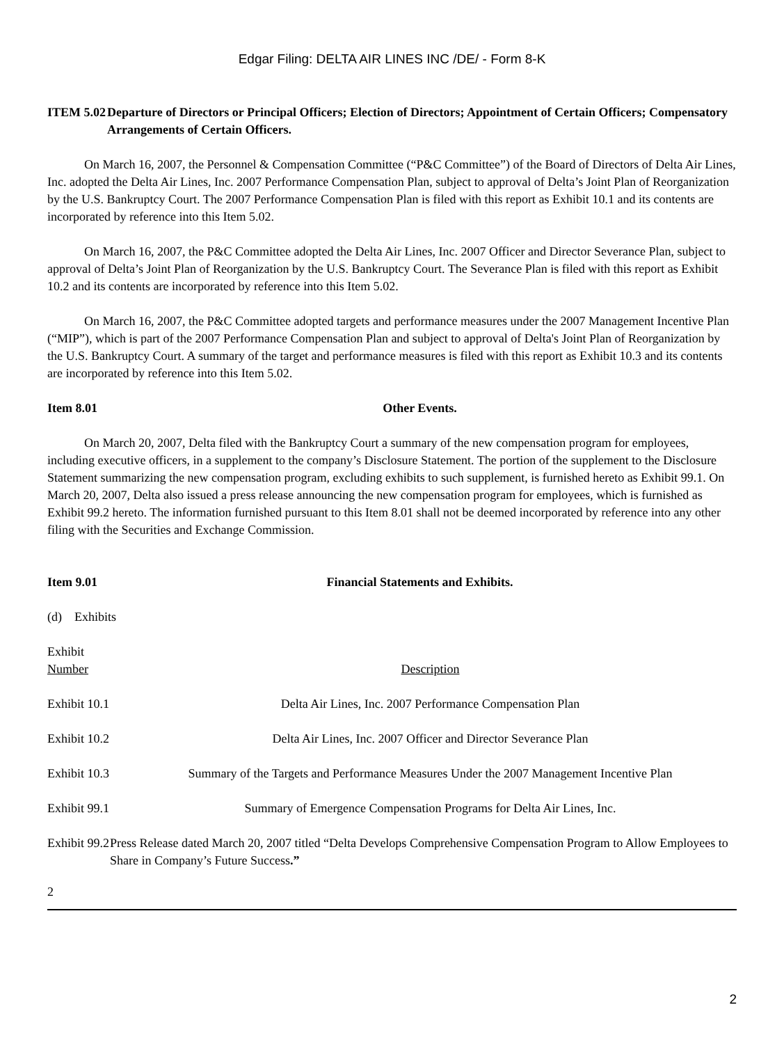Edgar Filing: DELTA AIR LINES INC /DE/ - Form 8-K
| ITEM 5.02 | Departure of Directors or Principal Officers; Election of Directors; Appointment of Certain Officers; Compensatory Arrangements of Certain Officers. |
On March 16, 2007, the Personnel & Compensation Committee (“P&C Committee”) of the Board of Directors of Delta Air Lines, Inc. adopted the Delta Air Lines, Inc. 2007 Performance Compensation Plan, subject to approval of Delta’s Joint Plan of Reorganization by the U.S. Bankruptcy Court. The 2007 Performance Compensation Plan is filed with this report as Exhibit 10.1 and its contents are incorporated by reference into this Item 5.02.
On March 16, 2007, the P&C Committee adopted the Delta Air Lines, Inc. 2007 Officer and Director Severance Plan, subject to approval of Delta’s Joint Plan of Reorganization by the U.S. Bankruptcy Court. The Severance Plan is filed with this report as Exhibit 10.2 and its contents are incorporated by reference into this Item 5.02.
On March 16, 2007, the P&C Committee adopted targets and performance measures under the 2007 Management Incentive Plan (“MIP”), which is part of the 2007 Performance Compensation Plan and subject to approval of Delta's Joint Plan of Reorganization by the U.S. Bankruptcy Court. A summary of the target and performance measures is filed with this report as Exhibit 10.3 and its contents are incorporated by reference into this Item 5.02.
| Item 8.01 | Other Events. |
On March 20, 2007, Delta filed with the Bankruptcy Court a summary of the new compensation program for employees, including executive officers, in a supplement to the company’s Disclosure Statement. The portion of the supplement to the Disclosure Statement summarizing the new compensation program, excluding exhibits to such supplement, is furnished hereto as Exhibit 99.1. On March 20, 2007, Delta also issued a press release announcing the new compensation program for employees, which is furnished as Exhibit 99.2 hereto. The information furnished pursuant to this Item 8.01 shall not be deemed incorporated by reference into any other filing with the Securities and Exchange Commission.
| Item 9.01 | Financial Statements and Exhibits. |
(d) Exhibits
| Exhibit Number | Description |
| Exhibit 10.1 | Delta Air Lines, Inc. 2007 Performance Compensation Plan |
| Exhibit 10.2 | Delta Air Lines, Inc. 2007 Officer and Director Severance Plan |
| Exhibit 10.3 | Summary of the Targets and Performance Measures Under the 2007 Management Incentive Plan |
| Exhibit 99.1 | Summary of Emergence Compensation Programs for Delta Air Lines, Inc. |
| Exhibit 99.2 | Press Release dated March 20, 2007 titled “Delta Develops Comprehensive Compensation Program to Allow Employees to Share in Company’s Future Success .” |
2
2